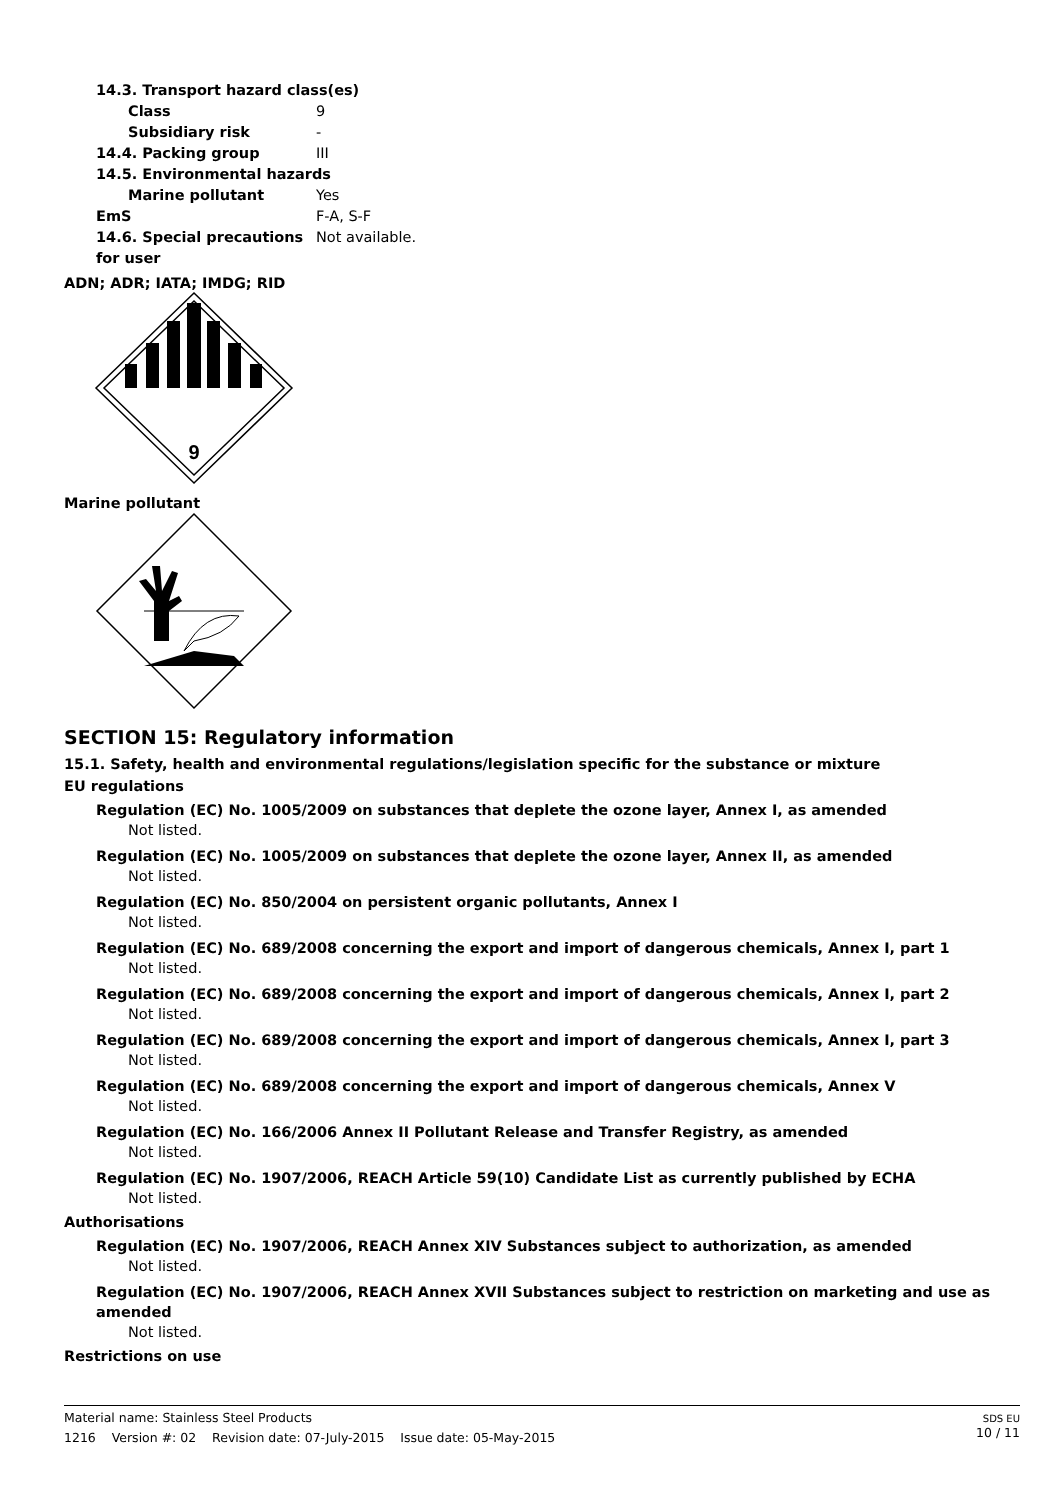14.3. Transport hazard class(es)
Class 9
Subsidiary risk -
14.4. Packing group III
14.5. Environmental hazards
Marine pollutant Yes
EmS F-A, S-F
14.6. Special precautions for user Not available.
ADN; ADR; IATA; IMDG; RID
9
Marine pollutant
SECTION 15: Regulatory information
15.1. Safety, health and environmental regulations/legislation specific for the substance or mixture
EU regulations
Regulation (EC) No. 1005/2009 on substances that deplete the ozone layer, Annex I, as amended
Not listed.
Regulation (EC) No. 1005/2009 on substances that deplete the ozone layer, Annex II, as amended
Not listed.
Regulation (EC) No. 850/2004 on persistent organic pollutants, Annex I
Not listed.
Regulation (EC) No. 689/2008 concerning the export and import of dangerous chemicals, Annex I, part 1
Not listed.
Regulation (EC) No. 689/2008 concerning the export and import of dangerous chemicals, Annex I, part 2
Not listed.
Regulation (EC) No. 689/2008 concerning the export and import of dangerous chemicals, Annex I, part 3
Not listed.
Regulation (EC) No. 689/2008 concerning the export and import of dangerous chemicals, Annex V
Not listed.
Regulation (EC) No. 166/2006 Annex II Pollutant Release and Transfer Registry, as amended
Not listed.
Regulation (EC) No. 1907/2006, REACH Article 59(10) Candidate List as currently published by ECHA
Not listed.
Authorisations
Regulation (EC) No. 1907/2006, REACH Annex XIV Substances subject to authorization, as amended
Not listed.
Regulation (EC) No. 1907/2006, REACH Annex XVII Substances subject to restriction on marketing and use as amended
Not listed.
Restrictions on use
Material name: Stainless Steel Products
1216 Version #: 02 Revision date: 07-July-2015 Issue date: 05-May-2015
SDS EU
10 / 11